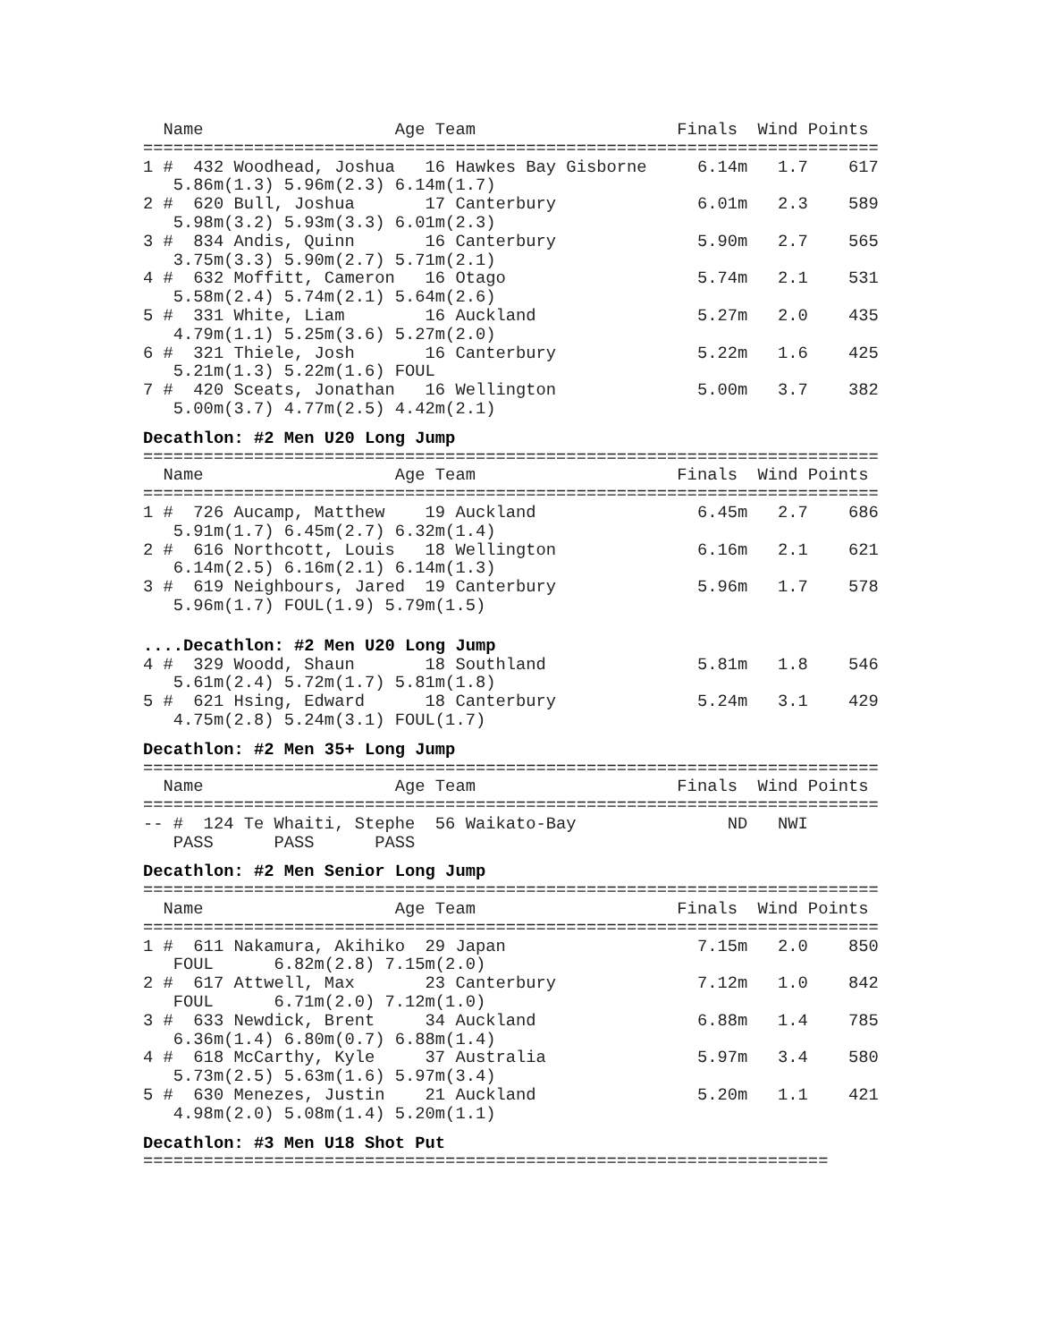Name                   Age Team                    Finals  Wind Points
=========================================================================
1 #  432 Woodhead, Joshua   16 Hawkes Bay Gisborne     6.14m   1.7    617
   5.86m(1.3) 5.96m(2.3) 6.14m(1.7)
2 #  620 Bull, Joshua       17 Canterbury              6.01m   2.3    589
   5.98m(3.2) 5.93m(3.3) 6.01m(2.3)
3 #  834 Andis, Quinn       16 Canterbury              5.90m   2.7    565
   3.75m(3.3) 5.90m(2.7) 5.71m(2.1)
4 #  632 Moffitt, Cameron   16 Otago                   5.74m   2.1    531
   5.58m(2.4) 5.74m(2.1) 5.64m(2.6)
5 #  331 White, Liam        16 Auckland                5.27m   2.0    435
   4.79m(1.1) 5.25m(3.6) 5.27m(2.0)
6 #  321 Thiele, Josh       16 Canterbury              5.22m   1.6    425
   5.21m(1.3) 5.22m(1.6) FOUL
7 #  420 Sceats, Jonathan   16 Wellington              5.00m   3.7    382
   5.00m(3.7) 4.77m(2.5) 4.42m(2.1)
Decathlon: #2 Men U20 Long Jump
=========================================================================
  Name                   Age Team                    Finals  Wind Points
=========================================================================
1 #  726 Aucamp, Matthew    19 Auckland                6.45m   2.7    686
   5.91m(1.7) 6.45m(2.7) 6.32m(1.4)
2 #  616 Northcott, Louis   18 Wellington              6.16m   2.1    621
   6.14m(2.5) 6.16m(2.1) 6.14m(1.3)
3 #  619 Neighbours, Jared  19 Canterbury              5.96m   1.7    578
   5.96m(1.7) FOUL(1.9) 5.79m(1.5)
....Decathlon: #2 Men U20 Long Jump
4 #  329 Woodd, Shaun       18 Southland               5.81m   1.8    546
   5.61m(2.4) 5.72m(1.7) 5.81m(1.8)
5 #  621 Hsing, Edward      18 Canterbury              5.24m   3.1    429
   4.75m(2.8) 5.24m(3.1) FOUL(1.7)
Decathlon: #2 Men 35+ Long Jump
=========================================================================
  Name                   Age Team                    Finals  Wind Points
=========================================================================
-- #  124 Te Whaiti, Stephe  56 Waikato-Bay               ND   NWI
   PASS      PASS      PASS
Decathlon: #2 Men Senior Long Jump
=========================================================================
  Name                   Age Team                    Finals  Wind Points
=========================================================================
1 #  611 Nakamura, Akihiko  29 Japan                   7.15m   2.0    850
   FOUL      6.82m(2.8) 7.15m(2.0)
2 #  617 Attwell, Max       23 Canterbury              7.12m   1.0    842
   FOUL      6.71m(2.0) 7.12m(1.0)
3 #  633 Newdick, Brent     34 Auckland                6.88m   1.4    785
   6.36m(1.4) 6.80m(0.7) 6.88m(1.4)
4 #  618 McCarthy, Kyle     37 Australia               5.97m   3.4    580
   5.73m(2.5) 5.63m(1.6) 5.97m(3.4)
5 #  630 Menezes, Justin    21 Auckland                5.20m   1.1    421
   4.98m(2.0) 5.08m(1.4) 5.20m(1.1)
Decathlon: #3 Men U18 Shot Put
====================================================================